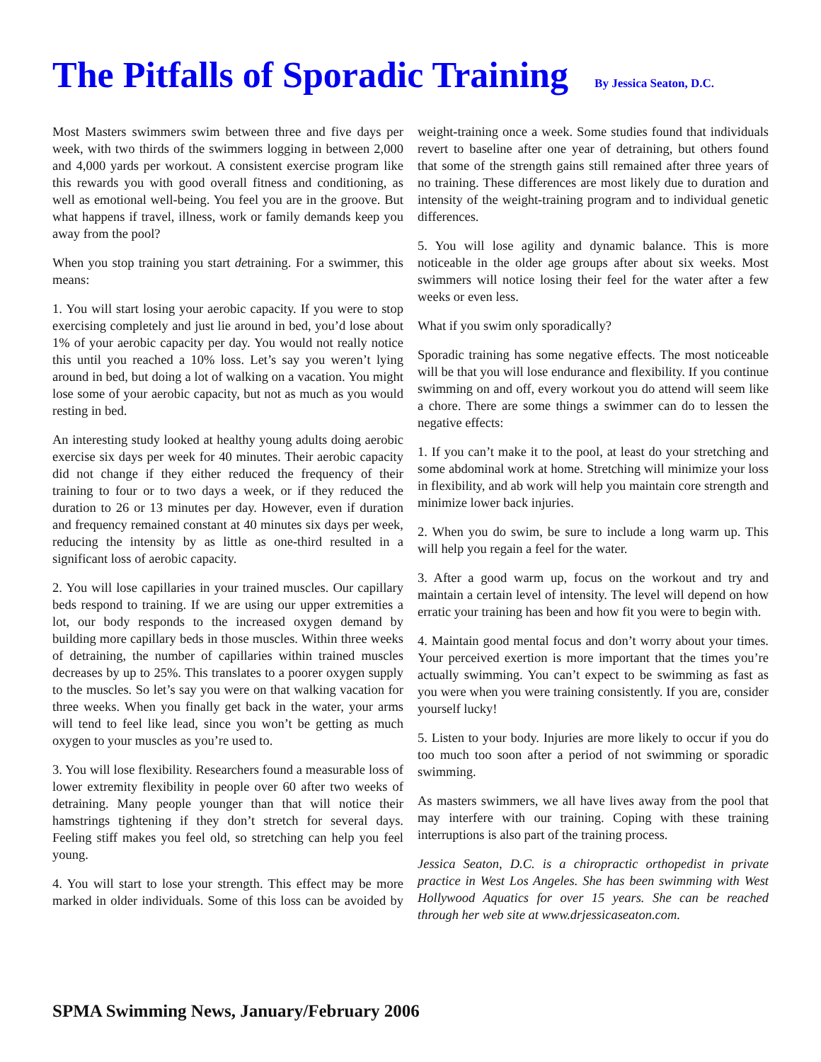The Pitfalls of Sporadic Training By Jessica Seaton, D.C.
Most Masters swimmers swim between three and five days per week, with two thirds of the swimmers logging in between 2,000 and 4,000 yards per workout. A consistent exercise program like this rewards you with good overall fitness and conditioning, as well as emotional well-being. You feel you are in the groove. But what happens if travel, illness, work or family demands keep you away from the pool?
When you stop training you start detraining. For a swimmer, this means:
1. You will start losing your aerobic capacity. If you were to stop exercising completely and just lie around in bed, you’d lose about 1% of your aerobic capacity per day. You would not really notice this until you reached a 10% loss. Let’s say you weren’t lying around in bed, but doing a lot of walking on a vacation. You might lose some of your aerobic capacity, but not as much as you would resting in bed.
An interesting study looked at healthy young adults doing aerobic exercise six days per week for 40 minutes. Their aerobic capacity did not change if they either reduced the frequency of their training to four or to two days a week, or if they reduced the duration to 26 or 13 minutes per day. However, even if duration and frequency remained constant at 40 minutes six days per week, reducing the intensity by as little as one-third resulted in a significant loss of aerobic capacity.
2. You will lose capillaries in your trained muscles. Our capillary beds respond to training. If we are using our upper extremities a lot, our body responds to the increased oxygen demand by building more capillary beds in those muscles. Within three weeks of detraining, the number of capillaries within trained muscles decreases by up to 25%. This translates to a poorer oxygen supply to the muscles. So let’s say you were on that walking vacation for three weeks. When you finally get back in the water, your arms will tend to feel like lead, since you won’t be getting as much oxygen to your muscles as you’re used to.
3. You will lose flexibility. Researchers found a measurable loss of lower extremity flexibility in people over 60 after two weeks of detraining. Many people younger than that will notice their hamstrings tightening if they don’t stretch for several days. Feeling stiff makes you feel old, so stretching can help you feel young.
4. You will start to lose your strength. This effect may be more marked in older individuals. Some of this loss can be avoided by weight-training once a week. Some studies found that individuals revert to baseline after one year of detraining, but others found that some of the strength gains still remained after three years of no training. These differences are most likely due to duration and intensity of the weight-training program and to individual genetic differences.
5. You will lose agility and dynamic balance. This is more noticeable in the older age groups after about six weeks. Most swimmers will notice losing their feel for the water after a few weeks or even less.
What if you swim only sporadically?
Sporadic training has some negative effects. The most noticeable will be that you will lose endurance and flexibility. If you continue swimming on and off, every workout you do attend will seem like a chore. There are some things a swimmer can do to lessen the negative effects:
1. If you can’t make it to the pool, at least do your stretching and some abdominal work at home. Stretching will minimize your loss in flexibility, and ab work will help you maintain core strength and minimize lower back injuries.
2. When you do swim, be sure to include a long warm up. This will help you regain a feel for the water.
3. After a good warm up, focus on the workout and try and maintain a certain level of intensity. The level will depend on how erratic your training has been and how fit you were to begin with.
4. Maintain good mental focus and don’t worry about your times. Your perceived exertion is more important that the times you’re actually swimming. You can’t expect to be swimming as fast as you were when you were training consistently. If you are, consider yourself lucky!
5. Listen to your body. Injuries are more likely to occur if you do too much too soon after a period of not swimming or sporadic swimming.
As masters swimmers, we all have lives away from the pool that may interfere with our training. Coping with these training interruptions is also part of the training process.
Jessica Seaton, D.C. is a chiropractic orthopedist in private practice in West Los Angeles. She has been swimming with West Hollywood Aquatics for over 15 years. She can be reached through her web site at www.drjessicaseaton.com.
SPMA Swimming News, January/February 2006